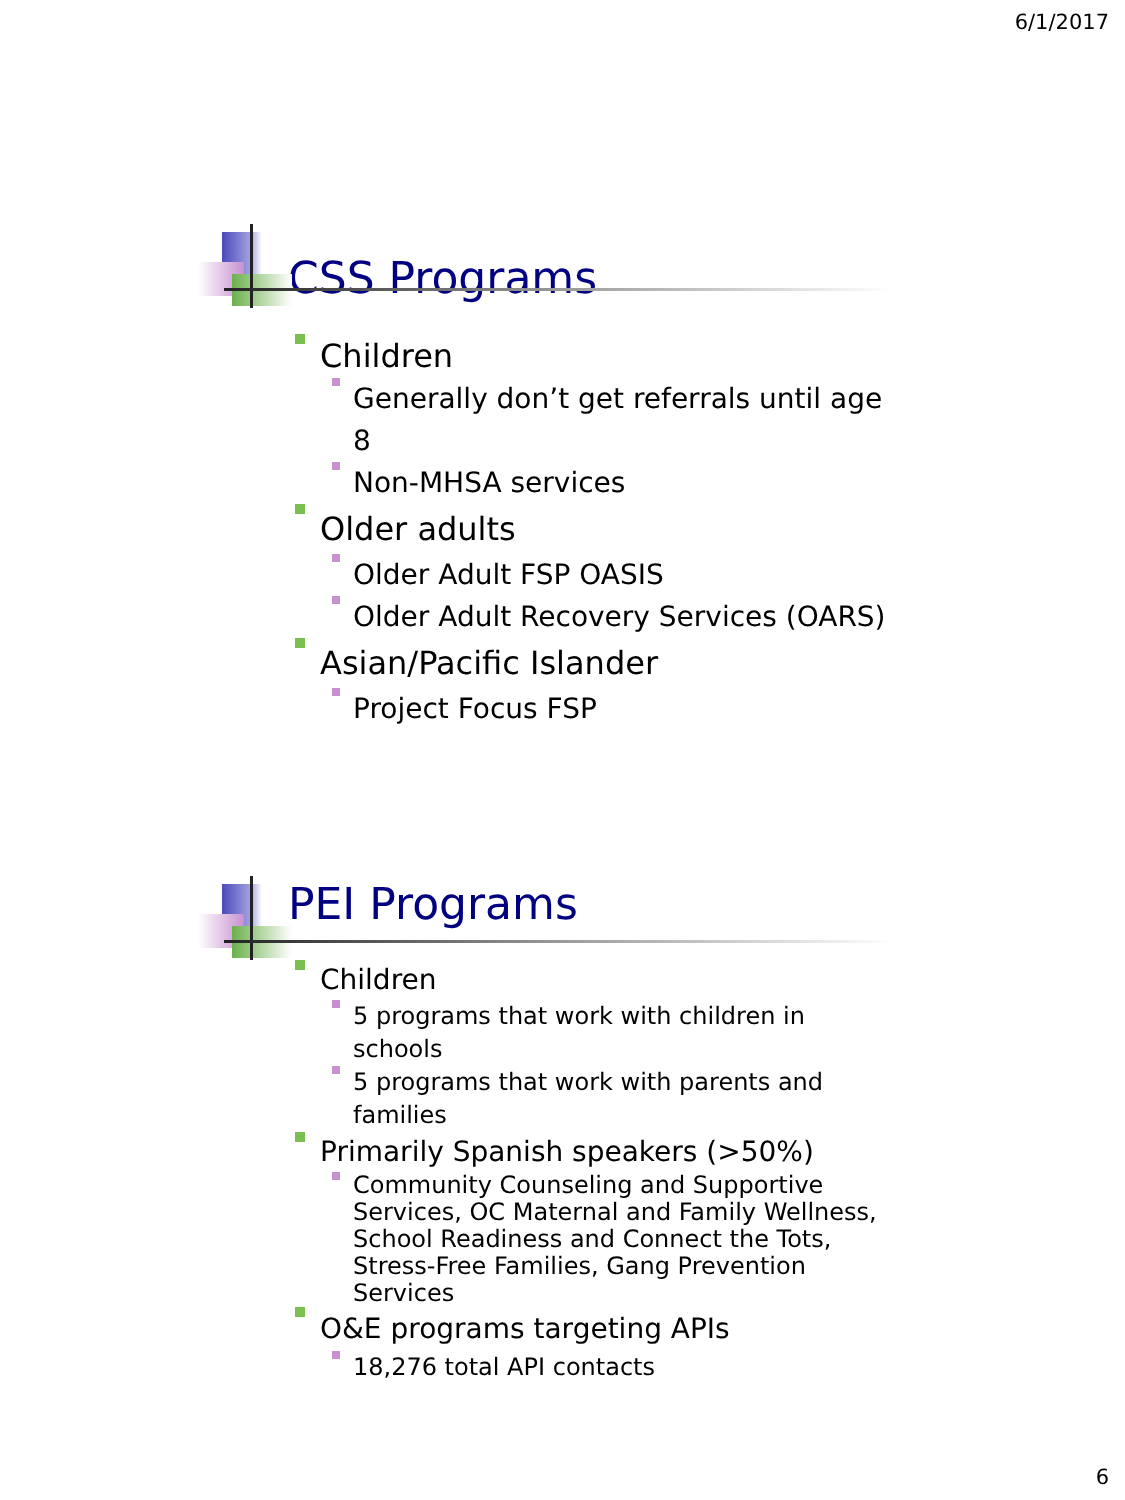6/1/2017
CSS Programs
Children
Generally don’t get referrals until age 8
Non-MHSA services
Older adults
Older Adult FSP OASIS
Older Adult Recovery Services (OARS)
Asian/Pacific Islander
Project Focus FSP
PEI Programs
Children
5 programs that work with children in schools
5 programs that work with parents and families
Primarily Spanish speakers (>50%)
Community Counseling and Supportive Services, OC Maternal and Family Wellness, School Readiness and Connect the Tots, Stress-Free Families, Gang Prevention Services
O&E programs targeting APIs
18,276 total API contacts
6